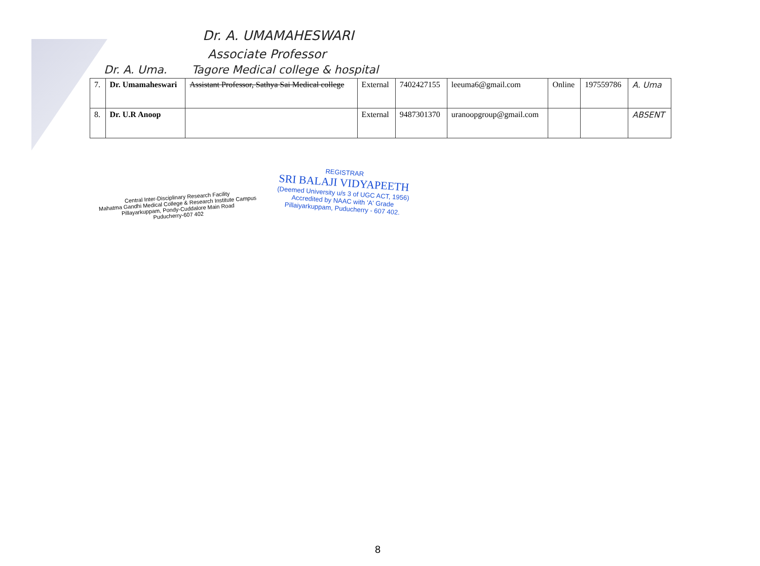Dr. A. UMAMAHESWARI
Associate Professor
Dr. A. Uma. Tagore Medical college & hospital
| 7. | Dr. Umamaheswari | Assistant Professor, Sathya Sai Medical college | External | 7402427155 | leeuma6@gmail.com | Online | 197559786 | A. Uma |
| 8. | Dr. U.R Anoop | | External | 9487301370 | uranoopgroup@gmail.com | | | ABSENT |
Central Inter-Disciplinary Research Facility
Mahatma Gandhi Medical College & Research Institute Campus
Pillayarkuppam, Pondy-Cuddalore Main Road
Puducherry-607 402
REGISTRAR
SRI BALAJI VIDYAPEETH
(Deemed University u/s 3 of UGC ACT, 1956)
Accredited by NAAC with 'A' Grade
Pillaiyarkuppam, Puducherry - 607 402.
8